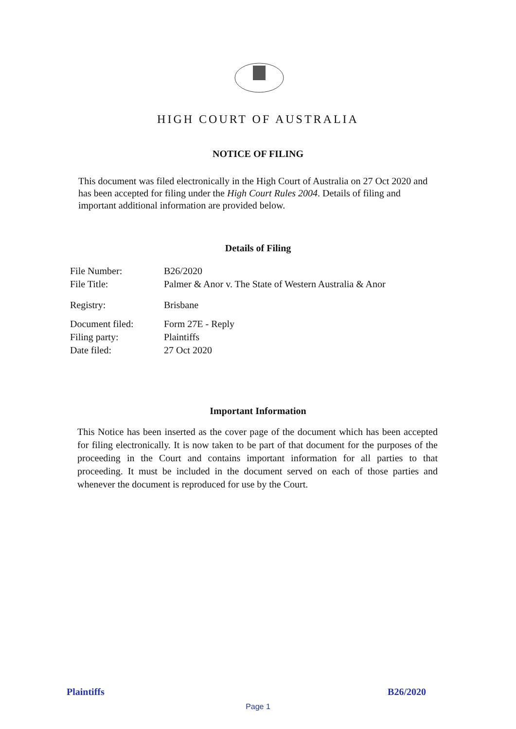HIGH COURT OF AUSTRALIA
NOTICE OF FILING
This document was filed electronically in the High Court of Australia on 27 Oct 2020 and has been accepted for filing under the High Court Rules 2004. Details of filing and important additional information are provided below.
Details of Filing
| File Number: | B26/2020 |
| File Title: | Palmer & Anor v. The State of Western Australia & Anor |
| Registry: | Brisbane |
| Document filed: | Form 27E - Reply |
| Filing party: | Plaintiffs |
| Date filed: | 27 Oct 2020 |
Important Information
This Notice has been inserted as the cover page of the document which has been accepted for filing electronically. It is now taken to be part of that document for the purposes of the proceeding in the Court and contains important information for all parties to that proceeding. It must be included in the document served on each of those parties and whenever the document is reproduced for use by the Court.
Plaintiffs B26/2020
Page 1